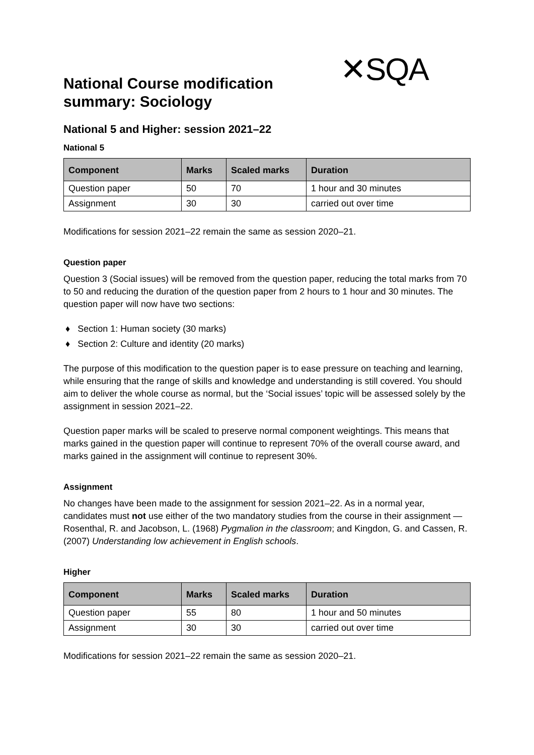✕SQA
National Course modification summary: Sociology
National 5 and Higher: session 2021–22
National 5
| Component | Marks | Scaled marks | Duration |
| --- | --- | --- | --- |
| Question paper | 50 | 70 | 1 hour and 30 minutes |
| Assignment | 30 | 30 | carried out over time |
Modifications for session 2021–22 remain the same as session 2020–21.
Question paper
Question 3 (Social issues) will be removed from the question paper, reducing the total marks from 70 to 50 and reducing the duration of the question paper from 2 hours to 1 hour and 30 minutes. The question paper will now have two sections:
♦ Section 1: Human society (30 marks)
♦ Section 2: Culture and identity (20 marks)
The purpose of this modification to the question paper is to ease pressure on teaching and learning, while ensuring that the range of skills and knowledge and understanding is still covered. You should aim to deliver the whole course as normal, but the ‘Social issues’ topic will be assessed solely by the assignment in session 2021–22.
Question paper marks will be scaled to preserve normal component weightings. This means that marks gained in the question paper will continue to represent 70% of the overall course award, and marks gained in the assignment will continue to represent 30%.
Assignment
No changes have been made to the assignment for session 2021–22. As in a normal year, candidates must not use either of the two mandatory studies from the course in their assignment — Rosenthal, R. and Jacobson, L. (1968) Pygmalion in the classroom; and Kingdon, G. and Cassen, R. (2007) Understanding low achievement in English schools.
Higher
| Component | Marks | Scaled marks | Duration |
| --- | --- | --- | --- |
| Question paper | 55 | 80 | 1 hour and 50 minutes |
| Assignment | 30 | 30 | carried out over time |
Modifications for session 2021–22 remain the same as session 2020–21.